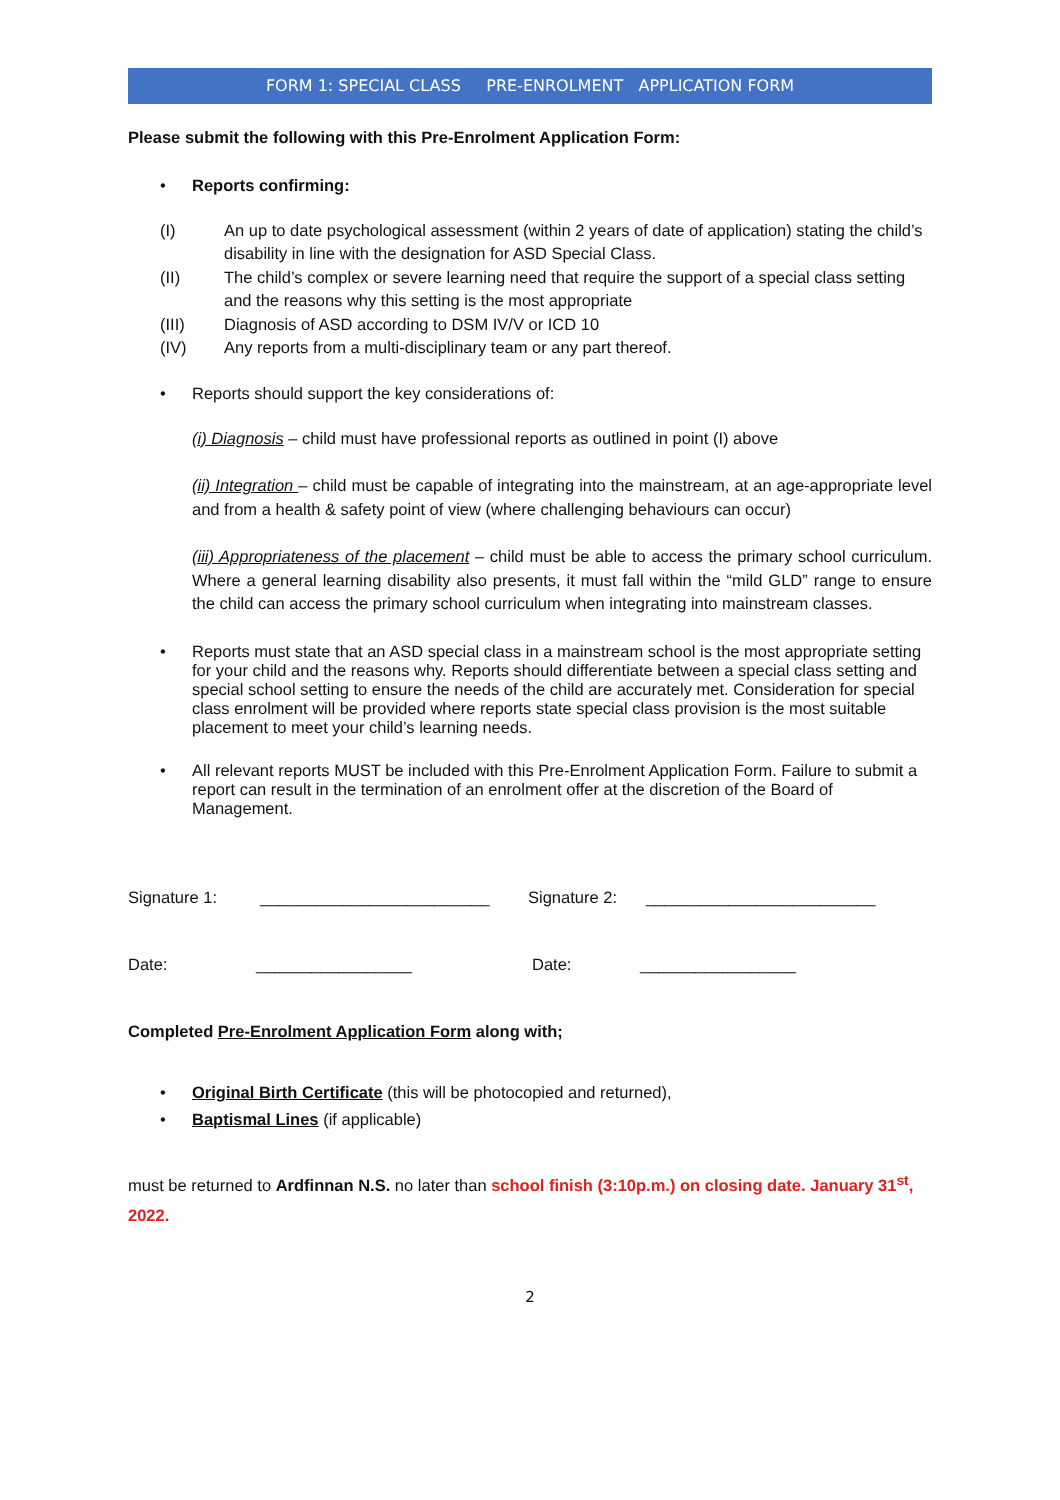FORM 1: SPECIAL CLASS PRE-ENROLMENT APPLICATION FORM
Please submit the following with this Pre-Enrolment Application Form:
• Reports confirming:
(I) An up to date psychological assessment (within 2 years of date of application) stating the child’s disability in line with the designation for ASD Special Class.
(II) The child’s complex or severe learning need that require the support of a special class setting and the reasons why this setting is the most appropriate
(III) Diagnosis of ASD according to DSM IV/V or ICD 10
(IV) Any reports from a multi-disciplinary team or any part thereof.
• Reports should support the key considerations of:
(i) Diagnosis – child must have professional reports as outlined in point (I) above
(ii) Integration – child must be capable of integrating into the mainstream, at an age-appropriate level and from a health & safety point of view (where challenging behaviours can occur)
(iii) Appropriateness of the placement – child must be able to access the primary school curriculum. Where a general learning disability also presents, it must fall within the “mild GLD” range to ensure the child can access the primary school curriculum when integrating into mainstream classes.
• Reports must state that an ASD special class in a mainstream school is the most appropriate setting for your child and the reasons why. Reports should differentiate between a special class setting and special school setting to ensure the needs of the child are accurately met. Consideration for special class enrolment will be provided where reports state special class provision is the most suitable placement to meet your child’s learning needs.
• All relevant reports MUST be included with this Pre-Enrolment Application Form. Failure to submit a report can result in the termination of an enrolment offer at the discretion of the Board of Management.
Signature 1: _________________________ Signature 2: _________________________
Date: _________________ Date: _________________
Completed Pre-Enrolment Application Form along with;
• Original Birth Certificate (this will be photocopied and returned),
• Baptismal Lines (if applicable)
must be returned to Ardfinnan N.S. no later than school finish (3:10p.m.) on closing date. January 31<sup>st</sup>, 2022.
2